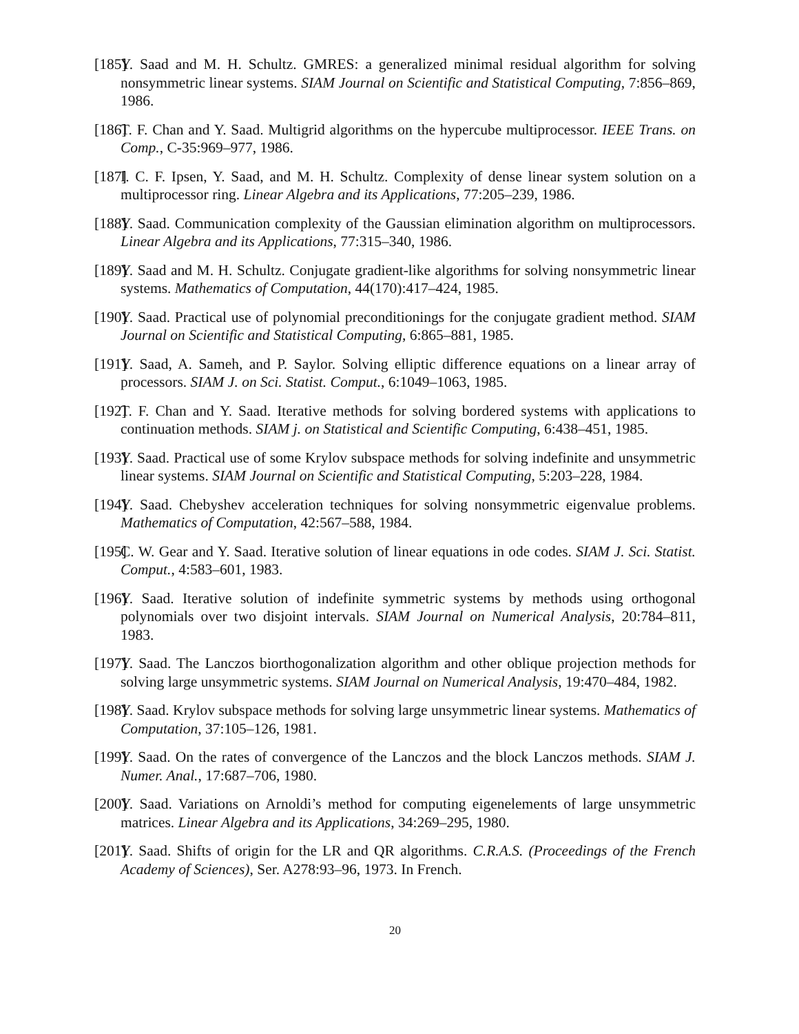[185] Y. Saad and M. H. Schultz. GMRES: a generalized minimal residual algorithm for solving nonsymmetric linear systems. SIAM Journal on Scientific and Statistical Computing, 7:856–869, 1986.
[186] T. F. Chan and Y. Saad. Multigrid algorithms on the hypercube multiprocessor. IEEE Trans. on Comp., C-35:969–977, 1986.
[187] I. C. F. Ipsen, Y. Saad, and M. H. Schultz. Complexity of dense linear system solution on a multiprocessor ring. Linear Algebra and its Applications, 77:205–239, 1986.
[188] Y. Saad. Communication complexity of the Gaussian elimination algorithm on multiprocessors. Linear Algebra and its Applications, 77:315–340, 1986.
[189] Y. Saad and M. H. Schultz. Conjugate gradient-like algorithms for solving nonsymmetric linear systems. Mathematics of Computation, 44(170):417–424, 1985.
[190] Y. Saad. Practical use of polynomial preconditionings for the conjugate gradient method. SIAM Journal on Scientific and Statistical Computing, 6:865–881, 1985.
[191] Y. Saad, A. Sameh, and P. Saylor. Solving elliptic difference equations on a linear array of processors. SIAM J. on Sci. Statist. Comput., 6:1049–1063, 1985.
[192] T. F. Chan and Y. Saad. Iterative methods for solving bordered systems with applications to continuation methods. SIAM j. on Statistical and Scientific Computing, 6:438–451, 1985.
[193] Y. Saad. Practical use of some Krylov subspace methods for solving indefinite and unsymmetric linear systems. SIAM Journal on Scientific and Statistical Computing, 5:203–228, 1984.
[194] Y. Saad. Chebyshev acceleration techniques for solving nonsymmetric eigenvalue problems. Mathematics of Computation, 42:567–588, 1984.
[195] C. W. Gear and Y. Saad. Iterative solution of linear equations in ode codes. SIAM J. Sci. Statist. Comput., 4:583–601, 1983.
[196] Y. Saad. Iterative solution of indefinite symmetric systems by methods using orthogonal polynomials over two disjoint intervals. SIAM Journal on Numerical Analysis, 20:784–811, 1983.
[197] Y. Saad. The Lanczos biorthogonalization algorithm and other oblique projection methods for solving large unsymmetric systems. SIAM Journal on Numerical Analysis, 19:470–484, 1982.
[198] Y. Saad. Krylov subspace methods for solving large unsymmetric linear systems. Mathematics of Computation, 37:105–126, 1981.
[199] Y. Saad. On the rates of convergence of the Lanczos and the block Lanczos methods. SIAM J. Numer. Anal., 17:687–706, 1980.
[200] Y. Saad. Variations on Arnoldi’s method for computing eigenelements of large unsymmetric matrices. Linear Algebra and its Applications, 34:269–295, 1980.
[201] Y. Saad. Shifts of origin for the LR and QR algorithms. C.R.A.S. (Proceedings of the French Academy of Sciences), Ser. A278:93–96, 1973. In French.
20